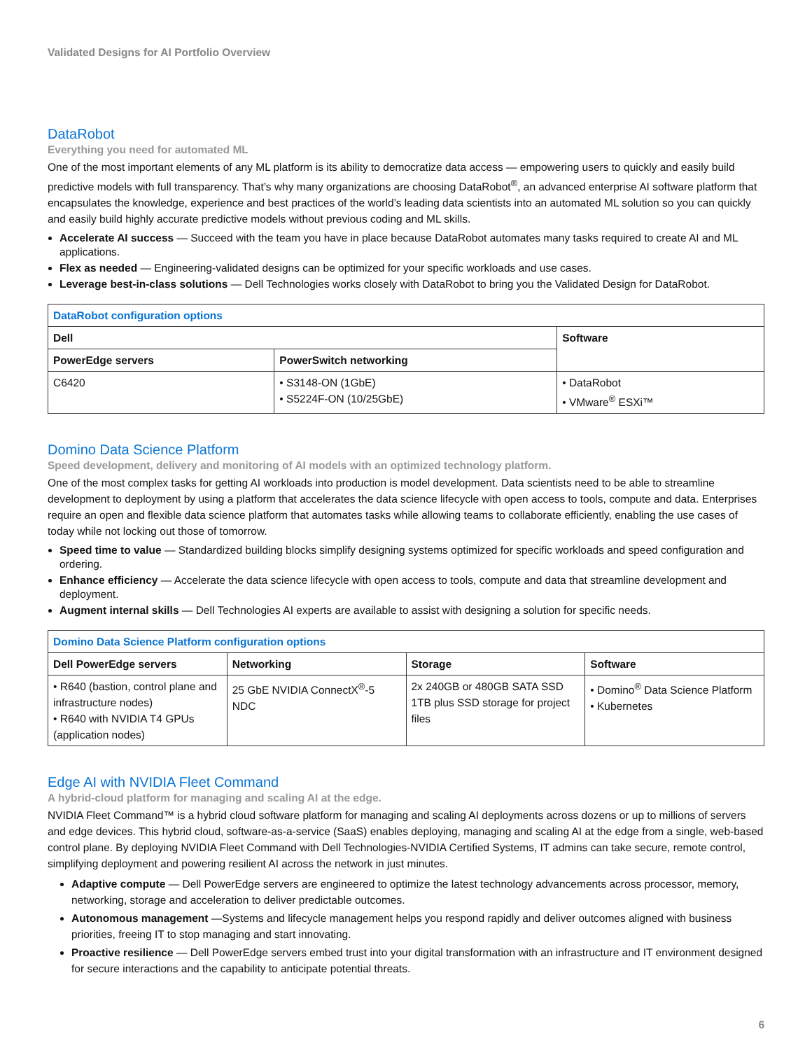Validated Designs for AI Portfolio Overview
DataRobot
Everything you need for automated ML
One of the most important elements of any ML platform is its ability to democratize data access — empowering users to quickly and easily build predictive models with full transparency. That’s why many organizations are choosing DataRobot<sup>®</sup>, an advanced enterprise AI software platform that encapsulates the knowledge, experience and best practices of the world’s leading data scientists into an automated ML solution so you can quickly and easily build highly accurate predictive models without previous coding and ML skills.
Accelerate AI success — Succeed with the team you have in place because DataRobot automates many tasks required to create AI and ML applications.
Flex as needed — Engineering-validated designs can be optimized for your specific workloads and use cases.
Leverage best-in-class solutions — Dell Technologies works closely with DataRobot to bring you the Validated Design for DataRobot.
| DataRobot configuration options | | |
| --- | --- | --- |
| Dell | | Software |
| PowerEdge servers | PowerSwitch networking | |
| C6420 | • S3148-ON (1GbE) • S5224F-ON (10/25GbE) | • DataRobot • VMware<sup>®</sup> ESXi™ |
Domino Data Science Platform
Speed development, delivery and monitoring of AI models with an optimized technology platform.
One of the most complex tasks for getting AI workloads into production is model development. Data scientists need to be able to streamline development to deployment by using a platform that accelerates the data science lifecycle with open access to tools, compute and data. Enterprises require an open and flexible data science platform that automates tasks while allowing teams to collaborate efficiently, enabling the use cases of today while not locking out those of tomorrow.
Speed time to value — Standardized building blocks simplify designing systems optimized for specific workloads and speed configuration and ordering.
Enhance efficiency — Accelerate the data science lifecycle with open access to tools, compute and data that streamline development and deployment.
Augment internal skills — Dell Technologies AI experts are available to assist with designing a solution for specific needs.
| Domino Data Science Platform configuration options | | | |
| --- | --- | --- | --- |
| Dell PowerEdge servers | Networking | Storage | Software |
| • R640 (bastion, control plane and infrastructure nodes) • R640 with NVIDIA T4 GPUs (application nodes) | 25 GbE NVIDIA ConnectX<sup>®</sup>-5 NDC | 2x 240GB or 480GB SATA SSD 1TB plus SSD storage for project files | • Domino<sup>®</sup> Data Science Platform • Kubernetes |
Edge AI with NVIDIA Fleet Command
A hybrid-cloud platform for managing and scaling AI at the edge.
NVIDIA Fleet Command™ is a hybrid cloud software platform for managing and scaling AI deployments across dozens or up to millions of servers and edge devices. This hybrid cloud, software-as-a-service (SaaS) enables deploying, managing and scaling AI at the edge from a single, web-based control plane. By deploying NVIDIA Fleet Command with Dell Technologies-NVIDIA Certified Systems, IT admins can take secure, remote control, simplifying deployment and powering resilient AI across the network in just minutes.
Adaptive compute — Dell PowerEdge servers are engineered to optimize the latest technology advancements across processor, memory, networking, storage and acceleration to deliver predictable outcomes.
Autonomous management —Systems and lifecycle management helps you respond rapidly and deliver outcomes aligned with business priorities, freeing IT to stop managing and start innovating.
Proactive resilience — Dell PowerEdge servers embed trust into your digital transformation with an infrastructure and IT environment designed for secure interactions and the capability to anticipate potential threats.
6